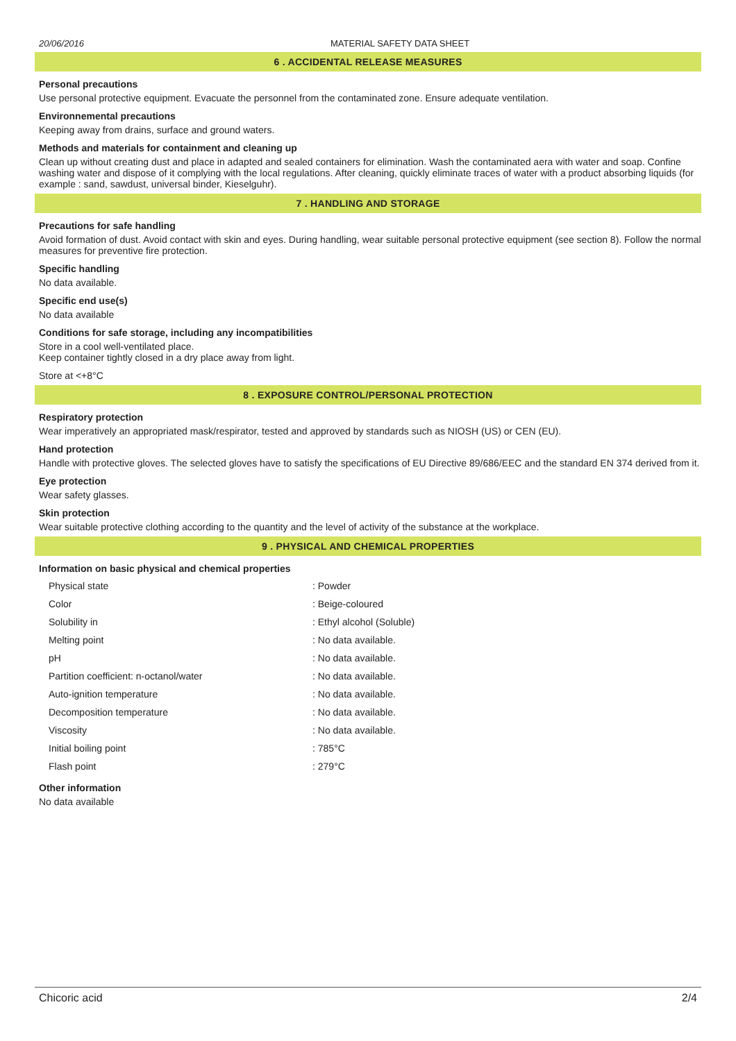20/06/2016 MATERIAL SAFETY DATA SHEET
6 . ACCIDENTAL RELEASE MEASURES
Personal precautions
Use personal protective equipment. Evacuate the personnel from the contaminated zone. Ensure adequate ventilation.
Environnemental precautions
Keeping away from drains, surface and ground waters.
Methods and materials for containment and cleaning up
Clean up without creating dust and place in adapted and sealed containers for elimination. Wash the contaminated aera with water and soap. Confine washing water and dispose of it complying with the local regulations. After cleaning, quickly eliminate traces of water with a product absorbing liquids (for example : sand, sawdust, universal binder, Kieselguhr).
7 . HANDLING AND STORAGE
Precautions for safe handling
Avoid formation of dust. Avoid contact with skin and eyes. During handling, wear suitable personal protective equipment (see section 8). Follow the normal measures for preventive fire protection.
Specific handling
No data available.
Specific end use(s)
No data available
Conditions for safe storage, including any incompatibilities
Store in a cool well-ventilated place.
Keep container tightly closed in a dry place away from light.
Store at <+8°C
8 . EXPOSURE CONTROL/PERSONAL PROTECTION
Respiratory protection
Wear imperatively an appropriated mask/respirator, tested and approved by standards such as NIOSH (US) or CEN (EU).
Hand protection
Handle with protective gloves. The selected gloves have to satisfy the specifications of EU Directive 89/686/EEC and the standard EN 374 derived from it.
Eye protection
Wear safety glasses.
Skin protection
Wear suitable protective clothing according to the quantity and the level of activity of the substance at the workplace.
9 . PHYSICAL AND CHEMICAL PROPERTIES
Information on basic physical and chemical properties
| Physical state | : Powder |
| Color | : Beige-coloured |
| Solubility in | : Ethyl alcohol (Soluble) |
| Melting point | : No data available. |
| pH | : No data available. |
| Partition coefficient: n-octanol/water | : No data available. |
| Auto-ignition temperature | : No data available. |
| Decomposition temperature | : No data available. |
| Viscosity | : No data available. |
| Initial boiling point | : 785°C |
| Flash point | : 279°C |
Other information
No data available
Chicoric acid 2/4